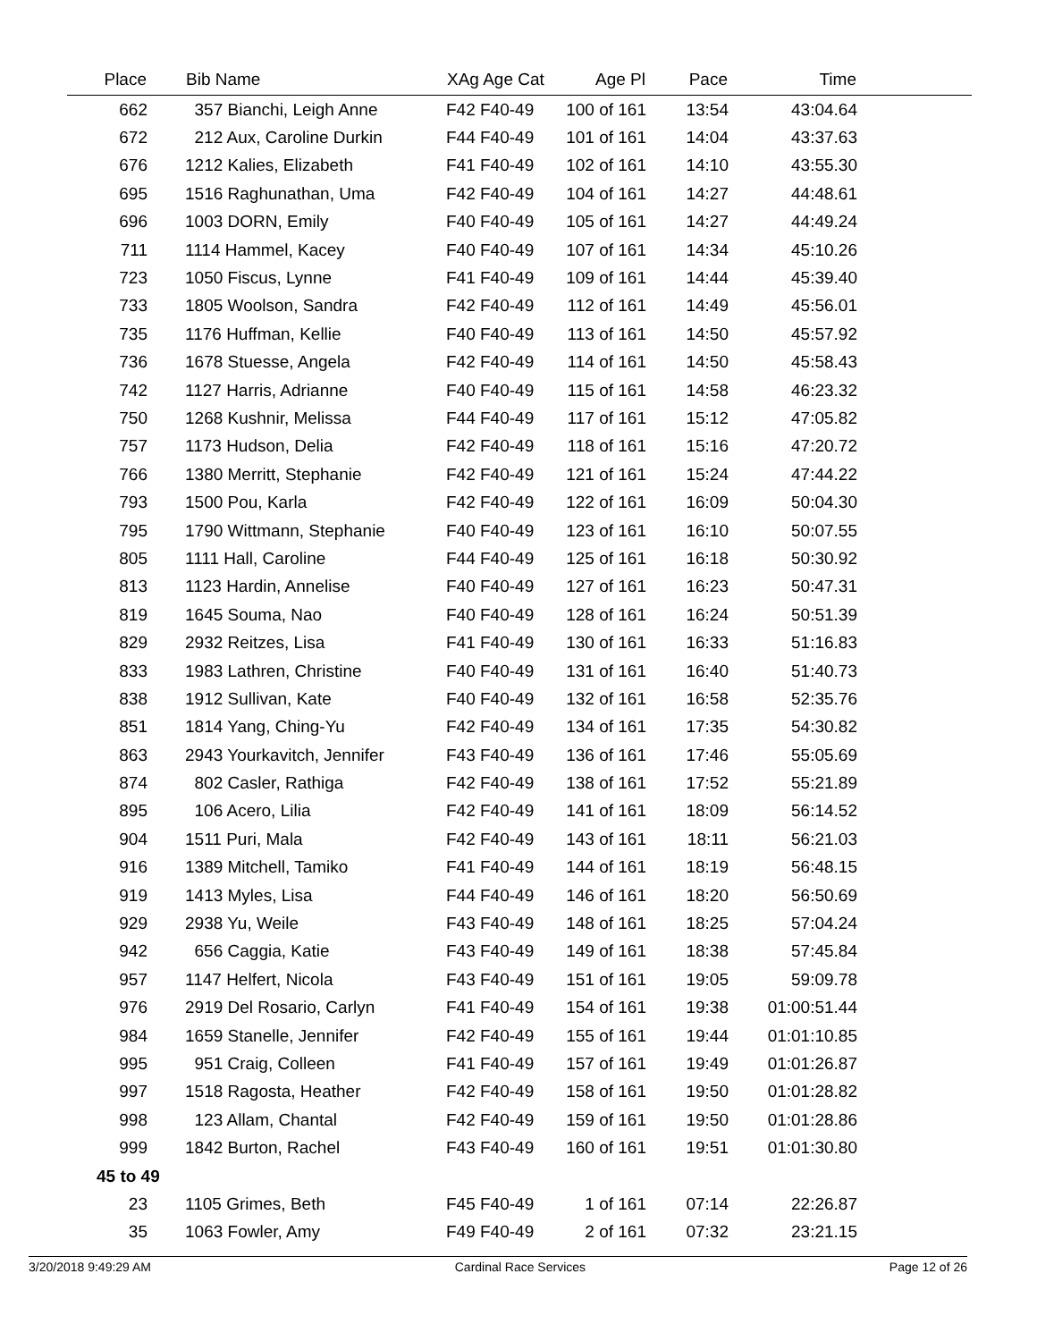| Place | | Bib Name | XAg Age Cat | Age Pl | Pace | Time | |
| --- | --- | --- | --- | --- | --- | --- | --- |
| 662 | | 357 Bianchi, Leigh Anne | F42 F40-49 | 100 of 161 | 13:54 | 43:04.64 | |
| 672 | | 212 Aux, Caroline Durkin | F44 F40-49 | 101 of 161 | 14:04 | 43:37.63 | |
| 676 | | 1212 Kalies, Elizabeth | F41 F40-49 | 102 of 161 | 14:10 | 43:55.30 | |
| 695 | | 1516 Raghunathan, Uma | F42 F40-49 | 104 of 161 | 14:27 | 44:48.61 | |
| 696 | | 1003 DORN, Emily | F40 F40-49 | 105 of 161 | 14:27 | 44:49.24 | |
| 711 | | 1114 Hammel, Kacey | F40 F40-49 | 107 of 161 | 14:34 | 45:10.26 | |
| 723 | | 1050 Fiscus, Lynne | F41 F40-49 | 109 of 161 | 14:44 | 45:39.40 | |
| 733 | | 1805 Woolson, Sandra | F42 F40-49 | 112 of 161 | 14:49 | 45:56.01 | |
| 735 | | 1176 Huffman, Kellie | F40 F40-49 | 113 of 161 | 14:50 | 45:57.92 | |
| 736 | | 1678 Stuesse, Angela | F42 F40-49 | 114 of 161 | 14:50 | 45:58.43 | |
| 742 | | 1127 Harris, Adrianne | F40 F40-49 | 115 of 161 | 14:58 | 46:23.32 | |
| 750 | | 1268 Kushnir, Melissa | F44 F40-49 | 117 of 161 | 15:12 | 47:05.82 | |
| 757 | | 1173 Hudson, Delia | F42 F40-49 | 118 of 161 | 15:16 | 47:20.72 | |
| 766 | | 1380 Merritt, Stephanie | F42 F40-49 | 121 of 161 | 15:24 | 47:44.22 | |
| 793 | | 1500 Pou, Karla | F42 F40-49 | 122 of 161 | 16:09 | 50:04.30 | |
| 795 | | 1790 Wittmann, Stephanie | F40 F40-49 | 123 of 161 | 16:10 | 50:07.55 | |
| 805 | | 1111 Hall, Caroline | F44 F40-49 | 125 of 161 | 16:18 | 50:30.92 | |
| 813 | | 1123 Hardin, Annelise | F40 F40-49 | 127 of 161 | 16:23 | 50:47.31 | |
| 819 | | 1645 Souma, Nao | F40 F40-49 | 128 of 161 | 16:24 | 50:51.39 | |
| 829 | | 2932 Reitzes, Lisa | F41 F40-49 | 130 of 161 | 16:33 | 51:16.83 | |
| 833 | | 1983 Lathren, Christine | F40 F40-49 | 131 of 161 | 16:40 | 51:40.73 | |
| 838 | | 1912 Sullivan, Kate | F40 F40-49 | 132 of 161 | 16:58 | 52:35.76 | |
| 851 | | 1814 Yang, Ching-Yu | F42 F40-49 | 134 of 161 | 17:35 | 54:30.82 | |
| 863 | | 2943 Yourkavitch, Jennifer | F43 F40-49 | 136 of 161 | 17:46 | 55:05.69 | |
| 874 | | 802 Casler, Rathiga | F42 F40-49 | 138 of 161 | 17:52 | 55:21.89 | |
| 895 | | 106 Acero, Lilia | F42 F40-49 | 141 of 161 | 18:09 | 56:14.52 | |
| 904 | | 1511 Puri, Mala | F42 F40-49 | 143 of 161 | 18:11 | 56:21.03 | |
| 916 | | 1389 Mitchell, Tamiko | F41 F40-49 | 144 of 161 | 18:19 | 56:48.15 | |
| 919 | | 1413 Myles, Lisa | F44 F40-49 | 146 of 161 | 18:20 | 56:50.69 | |
| 929 | | 2938 Yu, Weile | F43 F40-49 | 148 of 161 | 18:25 | 57:04.24 | |
| 942 | | 656 Caggia, Katie | F43 F40-49 | 149 of 161 | 18:38 | 57:45.84 | |
| 957 | | 1147 Helfert, Nicola | F43 F40-49 | 151 of 161 | 19:05 | 59:09.78 | |
| 976 | | 2919 Del Rosario, Carlyn | F41 F40-49 | 154 of 161 | 19:38 | 01:00:51.44 | |
| 984 | | 1659 Stanelle, Jennifer | F42 F40-49 | 155 of 161 | 19:44 | 01:01:10.85 | |
| 995 | | 951 Craig, Colleen | F41 F40-49 | 157 of 161 | 19:49 | 01:01:26.87 | |
| 997 | | 1518 Ragosta, Heather | F42 F40-49 | 158 of 161 | 19:50 | 01:01:28.82 | |
| 998 | | 123 Allam, Chantal | F42 F40-49 | 159 of 161 | 19:50 | 01:01:28.86 | |
| 999 | | 1842 Burton, Rachel | F43 F40-49 | 160 of 161 | 19:51 | 01:01:30.80 | |
| 45 to 49 | | | | | | | |
| 23 | | 1105 Grimes, Beth | F45 F40-49 | 1 of 161 | 07:14 | 22:26.87 | |
| 35 | | 1063 Fowler, Amy | F49 F40-49 | 2 of 161 | 07:32 | 23:21.15 | |
3/20/2018 9:49:29 AM Cardinal Race Services Page 12 of 26